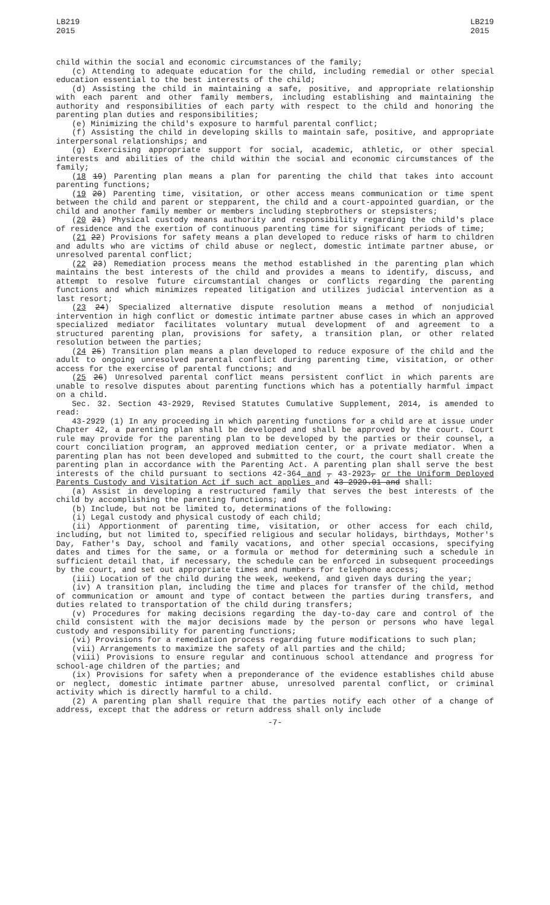LB219
2015
LB219
2015
child within the social and economic circumstances of the family;
(c) Attending to adequate education for the child, including remedial or other special education essential to the best interests of the child;
(d) Assisting the child in maintaining a safe, positive, and appropriate relationship with each parent and other family members, including establishing and maintaining the authority and responsibilities of each party with respect to the child and honoring the parenting plan duties and responsibilities;
(e) Minimizing the child's exposure to harmful parental conflict;
(f) Assisting the child in developing skills to maintain safe, positive, and appropriate interpersonal relationships; and
(g) Exercising appropriate support for social, academic, athletic, or other special interests and abilities of the child within the social and economic circumstances of the family;
(18 19) Parenting plan means a plan for parenting the child that takes into account parenting functions;
(19 20) Parenting time, visitation, or other access means communication or time spent between the child and parent or stepparent, the child and a court-appointed guardian, or the child and another family member or members including stepbrothers or stepsisters;
(20 21) Physical custody means authority and responsibility regarding the child's place of residence and the exertion of continuous parenting time for significant periods of time;
(21 22) Provisions for safety means a plan developed to reduce risks of harm to children and adults who are victims of child abuse or neglect, domestic intimate partner abuse, or unresolved parental conflict;
(22 23) Remediation process means the method established in the parenting plan which maintains the best interests of the child and provides a means to identify, discuss, and attempt to resolve future circumstantial changes or conflicts regarding the parenting functions and which minimizes repeated litigation and utilizes judicial intervention as a last resort;
(23 24) Specialized alternative dispute resolution means a method of nonjudicial intervention in high conflict or domestic intimate partner abuse cases in which an approved specialized mediator facilitates voluntary mutual development of and agreement to a structured parenting plan, provisions for safety, a transition plan, or other related resolution between the parties;
(24 25) Transition plan means a plan developed to reduce exposure of the child and the adult to ongoing unresolved parental conflict during parenting time, visitation, or other access for the exercise of parental functions; and
(25 26) Unresolved parental conflict means persistent conflict in which parents are unable to resolve disputes about parenting functions which has a potentially harmful impact on a child.
Sec. 32. Section 43-2929, Revised Statutes Cumulative Supplement, 2014, is amended to read:
43-2929 (1) In any proceeding in which parenting functions for a child are at issue under Chapter 42, a parenting plan shall be developed and shall be approved by the court. Court rule may provide for the parenting plan to be developed by the parties or their counsel, a court conciliation program, an approved mediation center, or a private mediator. When a parenting plan has not been developed and submitted to the court, the court shall create the parenting plan in accordance with the Parenting Act. A parenting plan shall serve the best interests of the child pursuant to sections 42-364 and , 43-2923, or the Uniform Deployed Parents Custody and Visitation Act if such act applies and 43-2929.01 and shall:
(a) Assist in developing a restructured family that serves the best interests of the child by accomplishing the parenting functions; and
(b) Include, but not be limited to, determinations of the following:
(i) Legal custody and physical custody of each child;
(ii) Apportionment of parenting time, visitation, or other access for each child, including, but not limited to, specified religious and secular holidays, birthdays, Mother's Day, Father's Day, school and family vacations, and other special occasions, specifying dates and times for the same, or a formula or method for determining such a schedule in sufficient detail that, if necessary, the schedule can be enforced in subsequent proceedings by the court, and set out appropriate times and numbers for telephone access;
(iii) Location of the child during the week, weekend, and given days during the year;
(iv) A transition plan, including the time and places for transfer of the child, method of communication or amount and type of contact between the parties during transfers, and duties related to transportation of the child during transfers;
(v) Procedures for making decisions regarding the day-to-day care and control of the child consistent with the major decisions made by the person or persons who have legal custody and responsibility for parenting functions;
(vi) Provisions for a remediation process regarding future modifications to such plan;
(vii) Arrangements to maximize the safety of all parties and the child;
(viii) Provisions to ensure regular and continuous school attendance and progress for school-age children of the parties; and
(ix) Provisions for safety when a preponderance of the evidence establishes child abuse or neglect, domestic intimate partner abuse, unresolved parental conflict, or criminal activity which is directly harmful to a child.
(2) A parenting plan shall require that the parties notify each other of a change of address, except that the address or return address shall only include
-7-